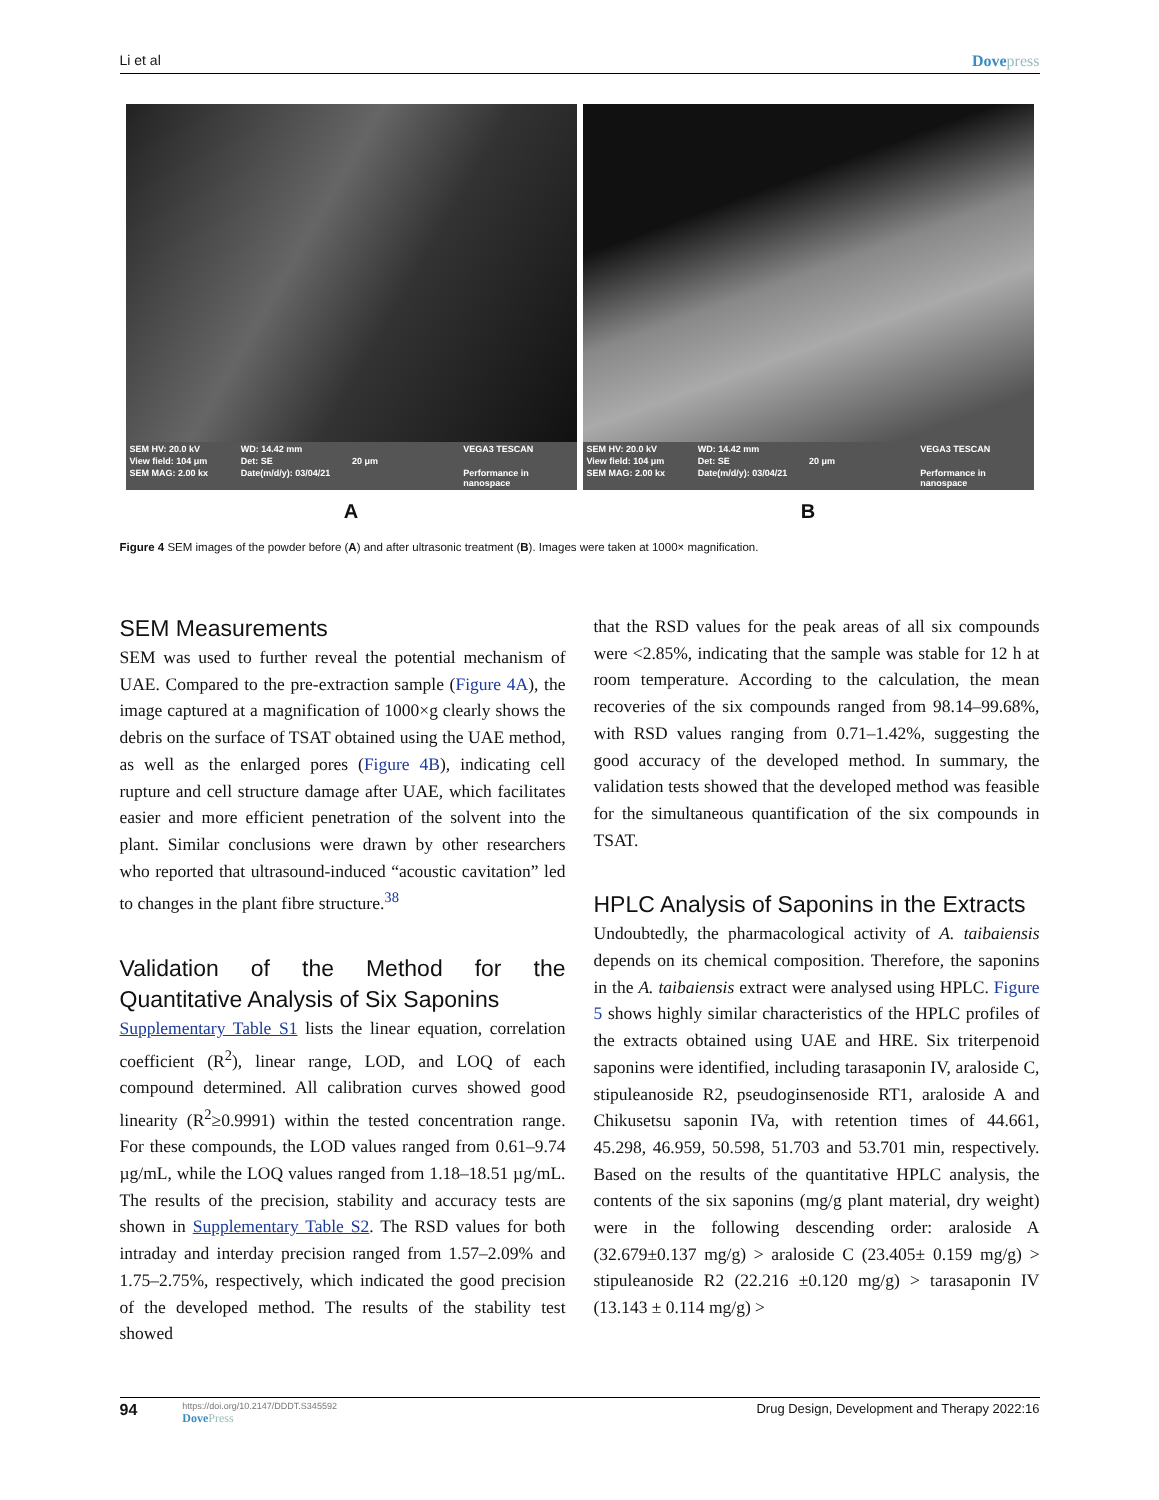Li et al Dovepress
SEM HV: 20.0 kV WD: 14.42 mm VEGA3 TESCAN View field: 104 μm Det: SE 20 μm SEM MAG: 2.00 kx Date(m/d/y): 03/04/21 Performance in nanospace
A
SEM HV: 20.0 kV WD: 14.42 mm VEGA3 TESCAN View field: 104 μm Det: SE 20 μm SEM MAG: 2.00 kx Date(m/d/y): 03/04/21 Performance in nanospace
B
Figure 4 SEM images of the powder before (A) and after ultrasonic treatment (B). Images were taken at 1000× magnification.
SEM Measurements
SEM was used to further reveal the potential mechanism of UAE. Compared to the pre-extraction sample (Figure 4A), the image captured at a magnification of 1000×g clearly shows the debris on the surface of TSAT obtained using the UAE method, as well as the enlarged pores (Figure 4B), indicating cell rupture and cell structure damage after UAE, which facilitates easier and more efficient penetration of the solvent into the plant. Similar conclusions were drawn by other researchers who reported that ultrasound-induced “acoustic cavitation” led to changes in the plant fibre structure.<sup>38</sup>
Validation of the Method for the Quantitative Analysis of Six Saponins
Supplementary Table S1 lists the linear equation, correlation coefficient (R<sup>2</sup>), linear range, LOD, and LOQ of each compound determined. All calibration curves showed good linearity (R<sup>2</sup>≥0.9991) within the tested concentration range. For these compounds, the LOD values ranged from 0.61–9.74 µg/mL, while the LOQ values ranged from 1.18–18.51 µg/mL. The results of the precision, stability and accuracy tests are shown in Supplementary Table S2. The RSD values for both intraday and interday precision ranged from 1.57–2.09% and 1.75–2.75%, respectively, which indicated the good precision of the developed method. The results of the stability test showed
that the RSD values for the peak areas of all six compounds were <2.85%, indicating that the sample was stable for 12 h at room temperature. According to the calculation, the mean recoveries of the six compounds ranged from 98.14–99.68%, with RSD values ranging from 0.71–1.42%, suggesting the good accuracy of the developed method. In summary, the validation tests showed that the developed method was feasible for the simultaneous quantification of the six compounds in TSAT.
HPLC Analysis of Saponins in the Extracts
Undoubtedly, the pharmacological activity of A. taibaiensis depends on its chemical composition. Therefore, the saponins in the A. taibaiensis extract were analysed using HPLC. Figure 5 shows highly similar characteristics of the HPLC profiles of the extracts obtained using UAE and HRE. Six triterpenoid saponins were identified, including tarasaponin IV, araloside C, stipuleanoside R2, pseudoginsenoside RT1, araloside A and Chikusetsu saponin IVa, with retention times of 44.661, 45.298, 46.959, 50.598, 51.703 and 53.701 min, respectively. Based on the results of the quantitative HPLC analysis, the contents of the six saponins (mg/g plant material, dry weight) were in the following descending order: araloside A (32.679±0.137 mg/g) > araloside C (23.405± 0.159 mg/g) > stipuleanoside R2 (22.216 ±0.120 mg/g) > tarasaponin IV (13.143 ± 0.114 mg/g) >
94
https://doi.org/10.2147/DDDT.S345592
DovePress
Drug Design, Development and Therapy 2022:16